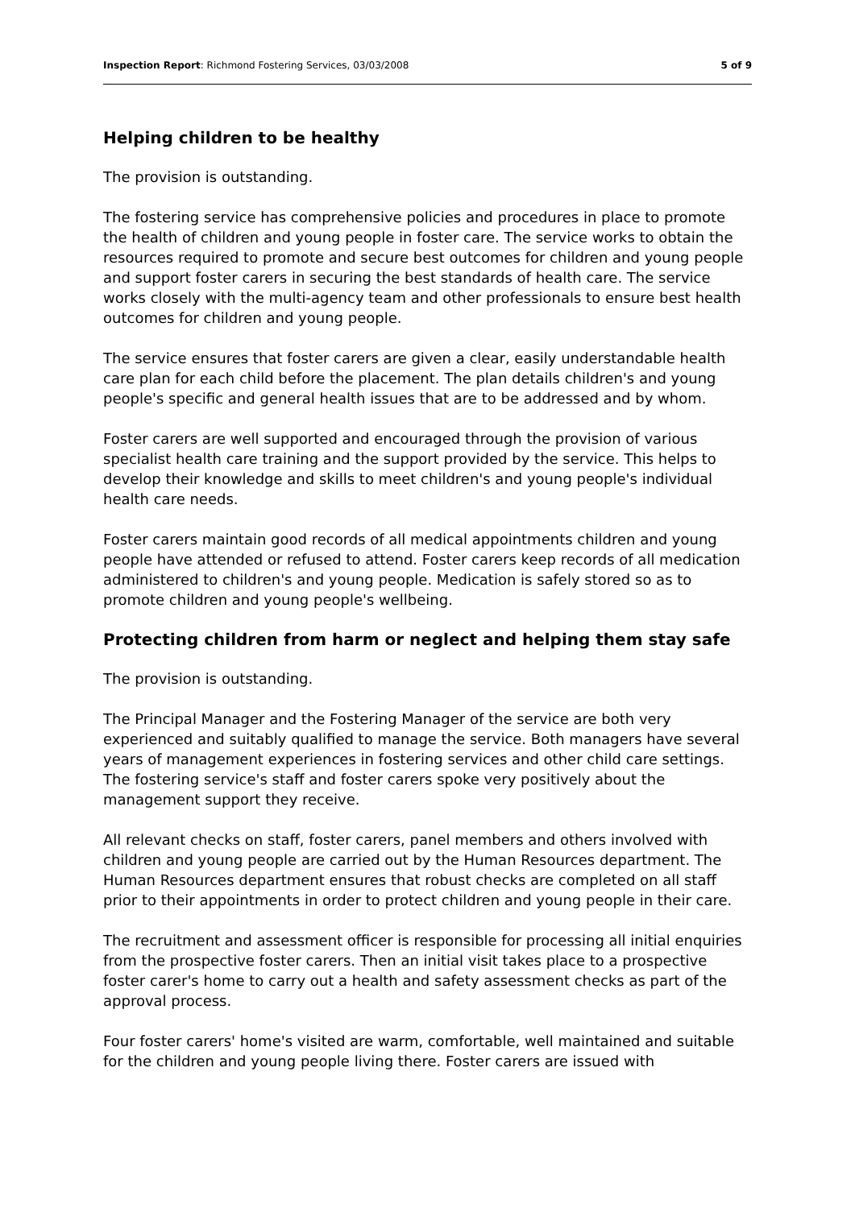Inspection Report: Richmond Fostering Services, 03/03/2008 5 of 9
Helping children to be healthy
The provision is outstanding.
The fostering service has comprehensive policies and procedures in place to promote the health of children and young people in foster care. The service works to obtain the resources required to promote and secure best outcomes for children and young people and support foster carers in securing the best standards of health care. The service works closely with the multi-agency team and other professionals to ensure best health outcomes for children and young people.
The service ensures that foster carers are given a clear, easily understandable health care plan for each child before the placement. The plan details children's and young people's specific and general health issues that are to be addressed and by whom.
Foster carers are well supported and encouraged through the provision of various specialist health care training and the support provided by the service. This helps to develop their knowledge and skills to meet children's and young people's individual health care needs.
Foster carers maintain good records of all medical appointments children and young people have attended or refused to attend. Foster carers keep records of all medication administered to children's and young people. Medication is safely stored so as to promote children and young people's wellbeing.
Protecting children from harm or neglect and helping them stay safe
The provision is outstanding.
The Principal Manager and the Fostering Manager of the service are both very experienced and suitably qualified to manage the service. Both managers have several years of management experiences in fostering services and other child care settings. The fostering service's staff and foster carers spoke very positively about the management support they receive.
All relevant checks on staff, foster carers, panel members and others involved with children and young people are carried out by the Human Resources department. The Human Resources department ensures that robust checks are completed on all staff prior to their appointments in order to protect children and young people in their care.
The recruitment and assessment officer is responsible for processing all initial enquiries from the prospective foster carers. Then an initial visit takes place to a prospective foster carer's home to carry out a health and safety assessment checks as part of the approval process.
Four foster carers' home's visited are warm, comfortable, well maintained and suitable for the children and young people living there. Foster carers are issued with